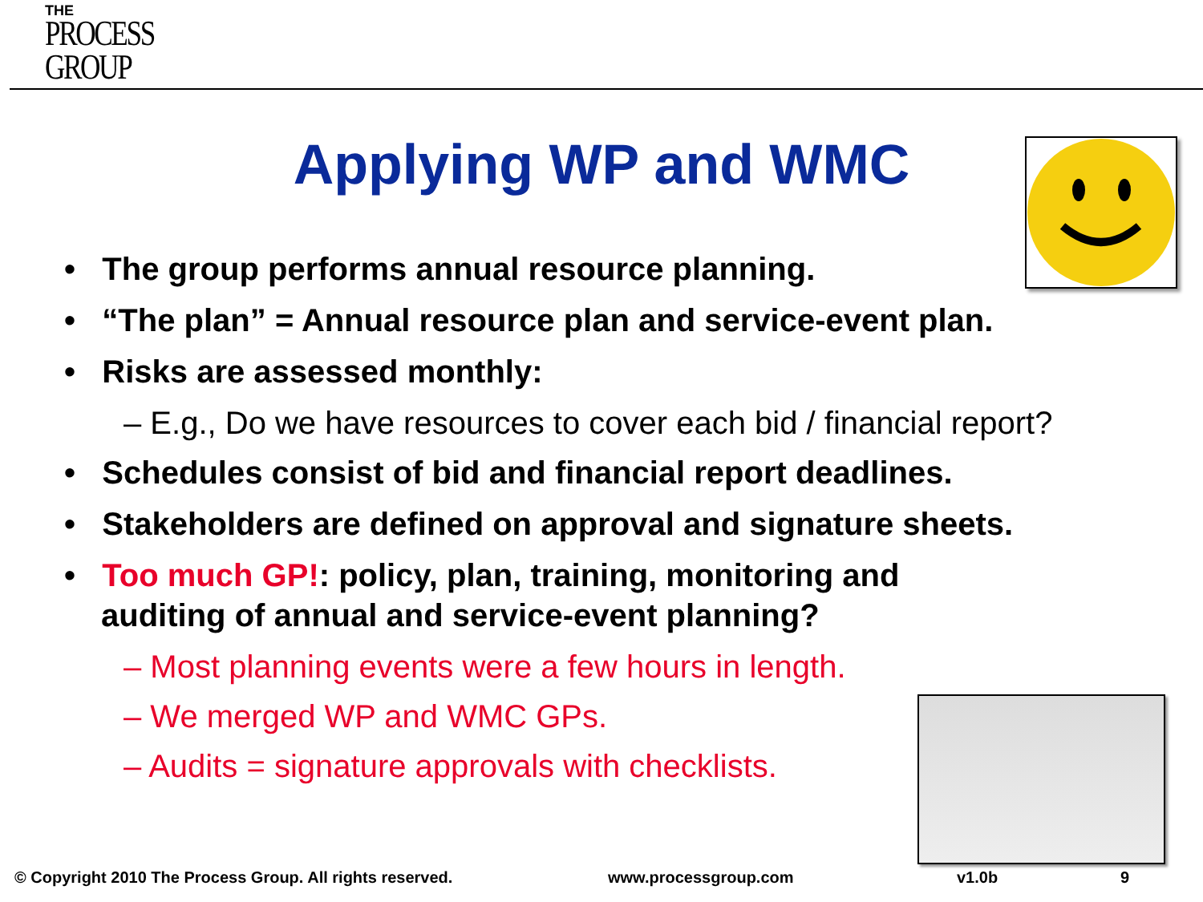THE
PROCESS
GROUP
Applying WP and WMC
• The group performs annual resource planning.
• “The plan” = Annual resource plan and service-event plan.
• Risks are assessed monthly:
– E.g., Do we have resources to cover each bid / financial report?
• Schedules consist of bid and financial report deadlines.
• Stakeholders are defined on approval and signature sheets.
• Too much GP!: policy, plan, training, monitoring and auditing of annual and service-event planning?
– Most planning events were a few hours in length.
– We merged WP and WMC GPs.
– Audits = signature approvals with checklists.
© Copyright 2010 The Process Group. All rights reserved.
www.processgroup.com v1.0b 9